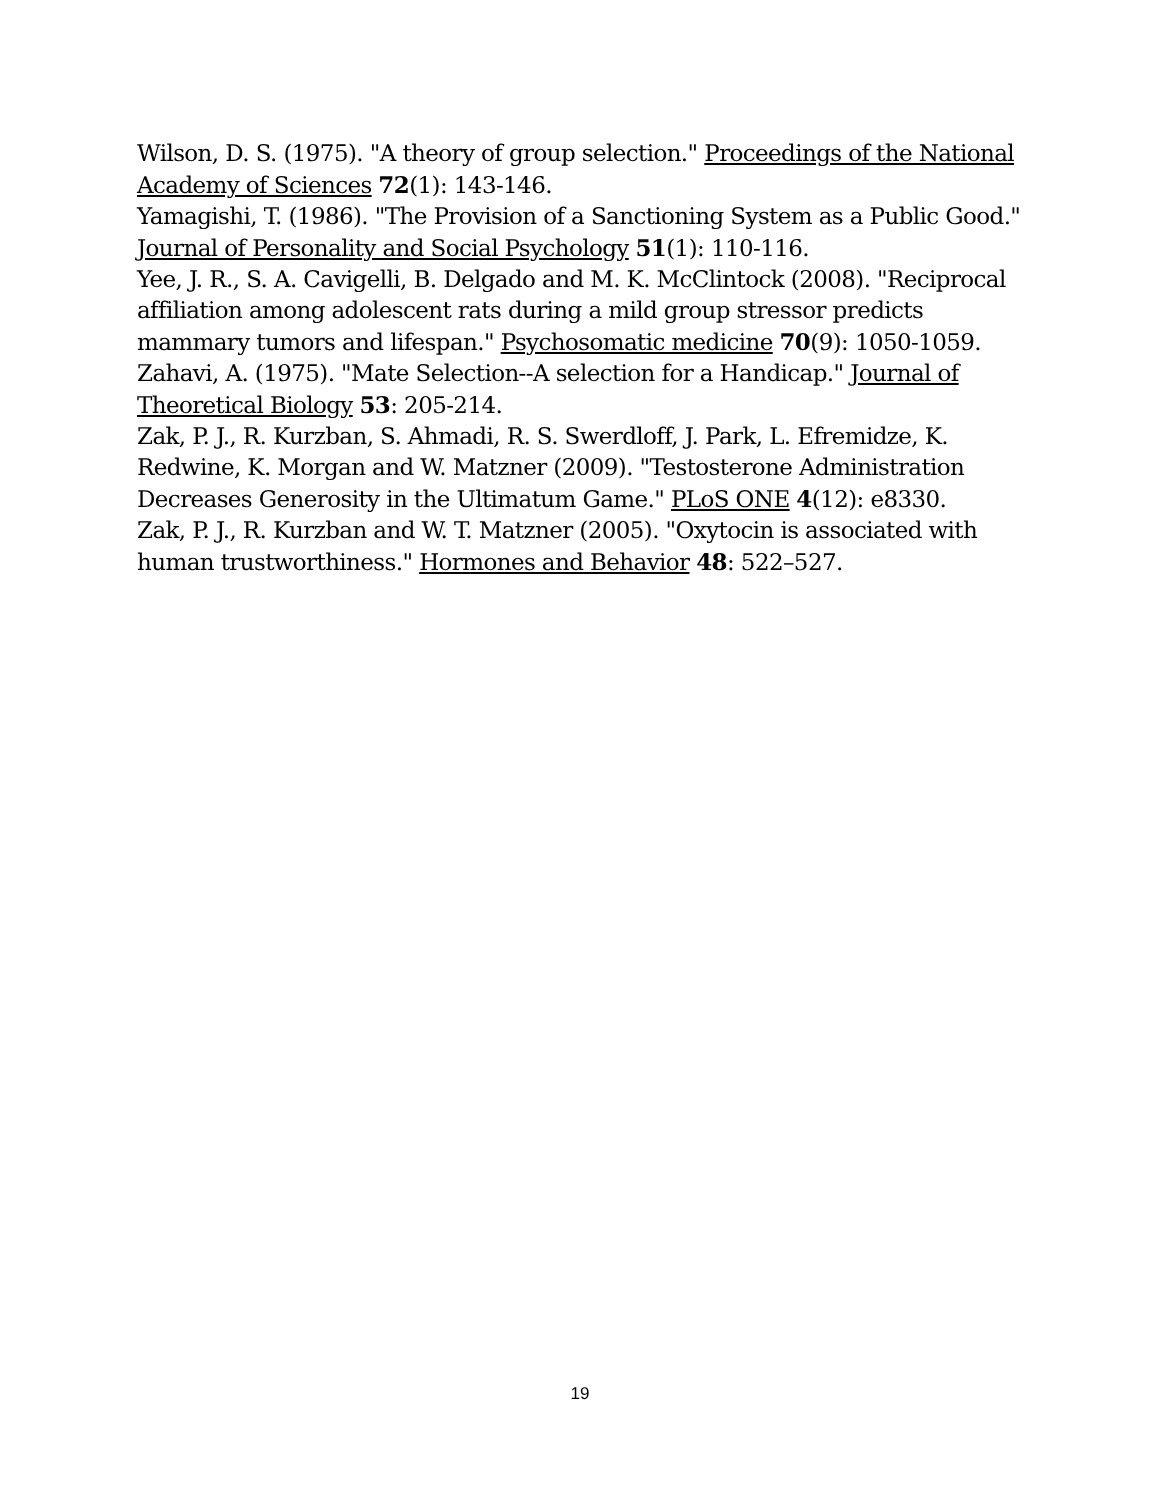Wilson, D. S. (1975). "A theory of group selection." Proceedings of the National Academy of Sciences 72(1): 143-146.
Yamagishi, T. (1986). "The Provision of a Sanctioning System as a Public Good." Journal of Personality and Social Psychology 51(1): 110-116.
Yee, J. R., S. A. Cavigelli, B. Delgado and M. K. McClintock (2008). "Reciprocal affiliation among adolescent rats during a mild group stressor predicts mammary tumors and lifespan." Psychosomatic medicine 70(9): 1050-1059.
Zahavi, A. (1975). "Mate Selection--A selection for a Handicap." Journal of Theoretical Biology 53: 205-214.
Zak, P. J., R. Kurzban, S. Ahmadi, R. S. Swerdloff, J. Park, L. Efremidze, K. Redwine, K. Morgan and W. Matzner (2009). "Testosterone Administration Decreases Generosity in the Ultimatum Game." PLoS ONE 4(12): e8330.
Zak, P. J., R. Kurzban and W. T. Matzner (2005). "Oxytocin is associated with human trustworthiness." Hormones and Behavior 48: 522–527.
19